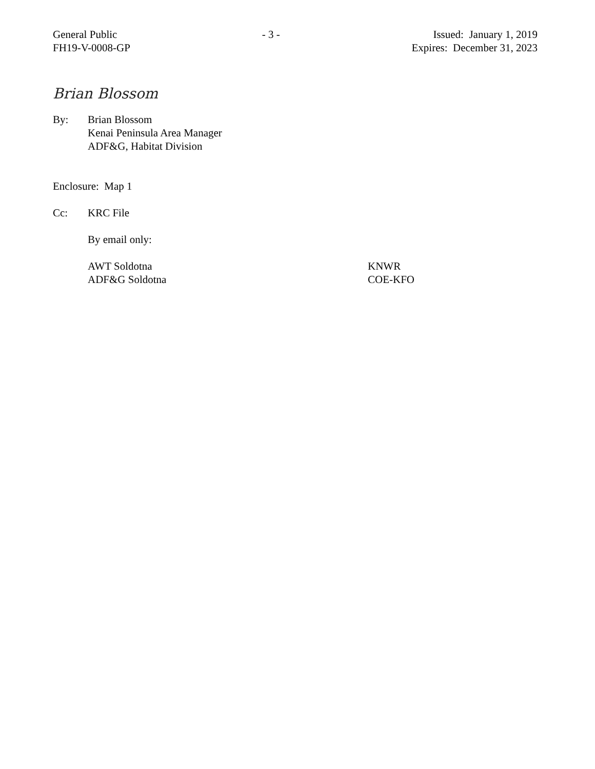General Public
FH19-V-0008-GP
- 3 - Issued: January 1, 2019
Expires: December 31, 2023
Brian Blossom
By: Brian Blossom
Kenai Peninsula Area Manager
ADF&G, Habitat Division
Enclosure: Map 1
Cc: KRC File
By email only:
AWT Soldotna
ADF&G Soldotna
KNWR
COE-KFO